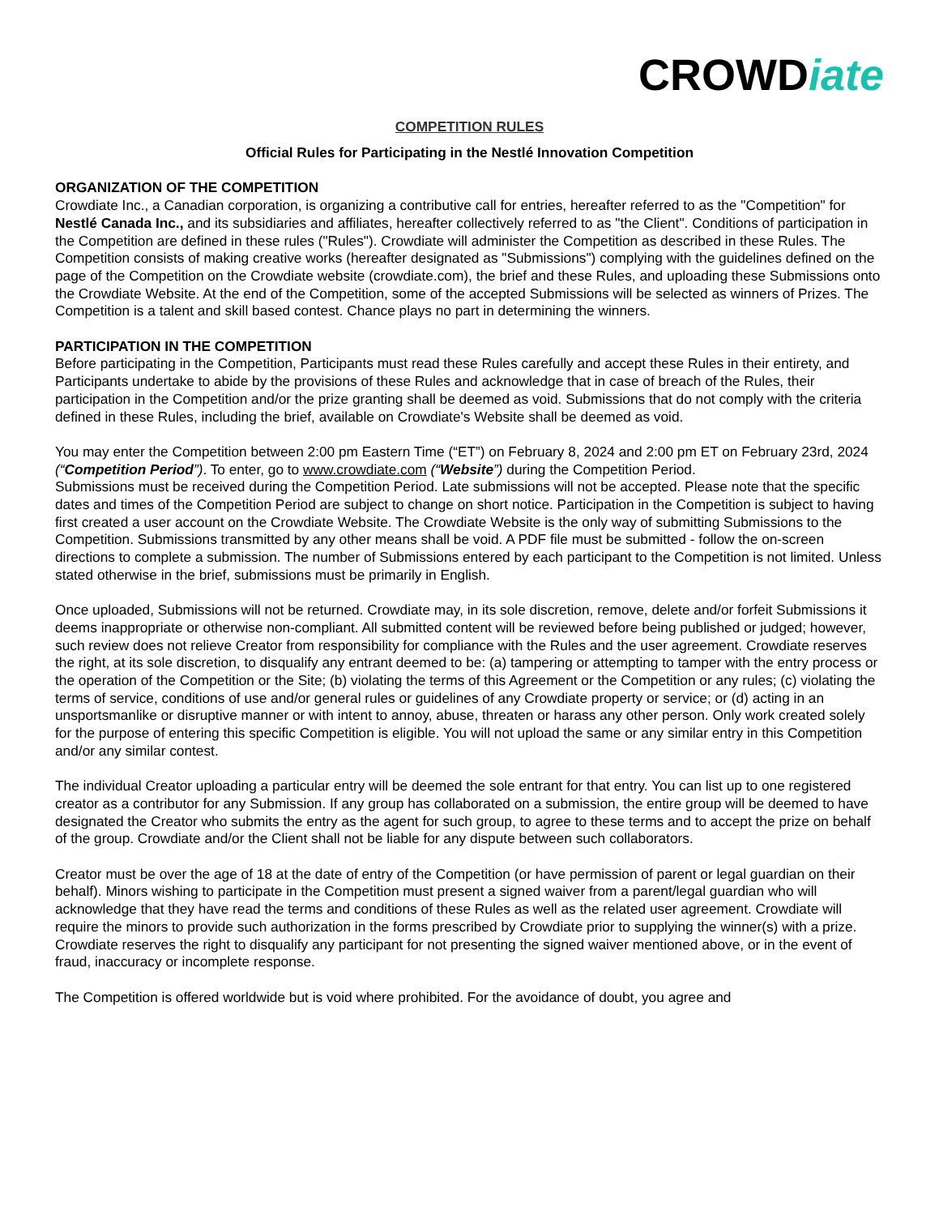CROWDiate
COMPETITION RULES
Official Rules for Participating in the Nestlé Innovation Competition
ORGANIZATION OF THE COMPETITION
Crowdiate Inc., a Canadian corporation, is organizing a contributive call for entries, hereafter referred to as the "Competition" for Nestlé Canada Inc., and its subsidiaries and affiliates, hereafter collectively referred to as "the Client". Conditions of participation in the Competition are defined in these rules ("Rules"). Crowdiate will administer the Competition as described in these Rules. The Competition consists of making creative works (hereafter designated as "Submissions") complying with the guidelines defined on the page of the Competition on the Crowdiate website (crowdiate.com), the brief and these Rules, and uploading these Submissions onto the Crowdiate Website. At the end of the Competition, some of the accepted Submissions will be selected as winners of Prizes. The Competition is a talent and skill based contest. Chance plays no part in determining the winners.
PARTICIPATION IN THE COMPETITION
Before participating in the Competition, Participants must read these Rules carefully and accept these Rules in their entirety, and Participants undertake to abide by the provisions of these Rules and acknowledge that in case of breach of the Rules, their participation in the Competition and/or the prize granting shall be deemed as void. Submissions that do not comply with the criteria defined in these Rules, including the brief, available on Crowdiate's Website shall be deemed as void.
You may enter the Competition between 2:00 pm Eastern Time (“ET”) on February 8, 2024 and 2:00 pm ET on February 23rd, 2024 (“Competition Period”). To enter, go to www.crowdiate.com (“Website”) during the Competition Period.
Submissions must be received during the Competition Period. Late submissions will not be accepted. Please note that the specific dates and times of the Competition Period are subject to change on short notice. Participation in the Competition is subject to having first created a user account on the Crowdiate Website. The Crowdiate Website is the only way of submitting Submissions to the Competition. Submissions transmitted by any other means shall be void. A PDF file must be submitted - follow the on-screen directions to complete a submission. The number of Submissions entered by each participant to the Competition is not limited. Unless stated otherwise in the brief, submissions must be primarily in English.
Once uploaded, Submissions will not be returned. Crowdiate may, in its sole discretion, remove, delete and/or forfeit Submissions it deems inappropriate or otherwise non-compliant. All submitted content will be reviewed before being published or judged; however, such review does not relieve Creator from responsibility for compliance with the Rules and the user agreement. Crowdiate reserves the right, at its sole discretion, to disqualify any entrant deemed to be: (a) tampering or attempting to tamper with the entry process or the operation of the Competition or the Site; (b) violating the terms of this Agreement or the Competition or any rules; (c) violating the terms of service, conditions of use and/or general rules or guidelines of any Crowdiate property or service; or (d) acting in an unsportsmanlike or disruptive manner or with intent to annoy, abuse, threaten or harass any other person. Only work created solely for the purpose of entering this specific Competition is eligible. You will not upload the same or any similar entry in this Competition and/or any similar contest.
The individual Creator uploading a particular entry will be deemed the sole entrant for that entry. You can list up to one registered creator as a contributor for any Submission. If any group has collaborated on a submission, the entire group will be deemed to have designated the Creator who submits the entry as the agent for such group, to agree to these terms and to accept the prize on behalf of the group. Crowdiate and/or the Client shall not be liable for any dispute between such collaborators.
Creator must be over the age of 18 at the date of entry of the Competition (or have permission of parent or legal guardian on their behalf). Minors wishing to participate in the Competition must present a signed waiver from a parent/legal guardian who will acknowledge that they have read the terms and conditions of these Rules as well as the related user agreement. Crowdiate will require the minors to provide such authorization in the forms prescribed by Crowdiate prior to supplying the winner(s) with a prize. Crowdiate reserves the right to disqualify any participant for not presenting the signed waiver mentioned above, or in the event of fraud, inaccuracy or incomplete response.
The Competition is offered worldwide but is void where prohibited. For the avoidance of doubt, you agree and